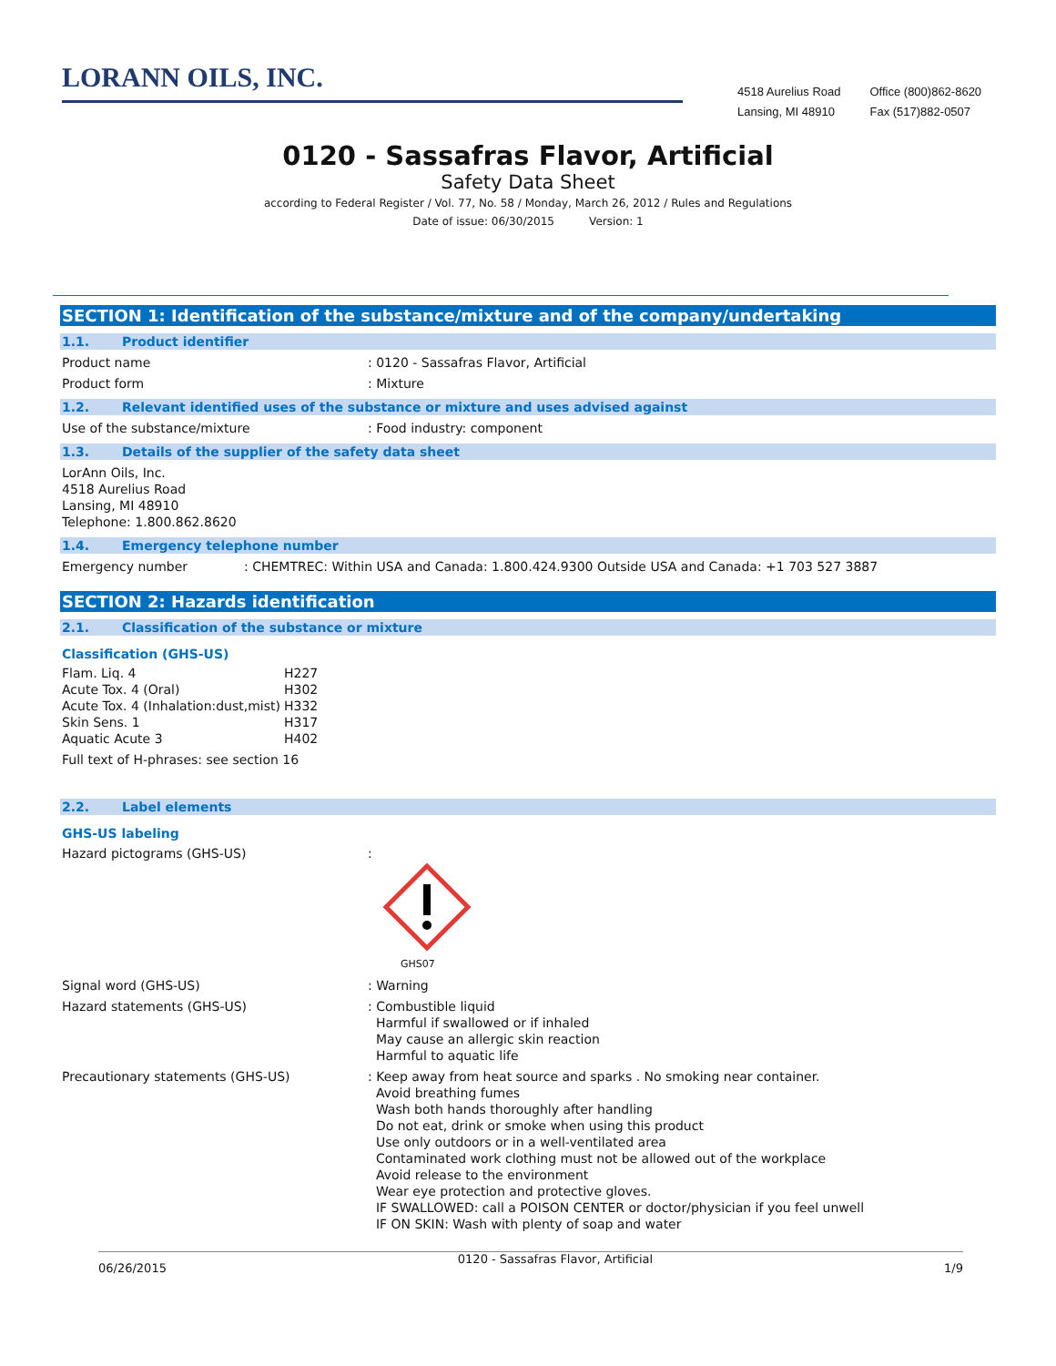LORANN OILS, INC.
4518 Aurelius Road
Lansing, MI 48910
Office (800)862-8620
Fax (517)882-0507
0120 - Sassafras Flavor, Artificial
Safety Data Sheet
according to Federal Register / Vol. 77, No. 58 / Monday, March 26, 2012 / Rules and Regulations
Date of issue: 06/30/2015 Version: 1
SECTION 1: Identification of the substance/mixture and of the company/undertaking
1.1. Product identifier
Product name : 0120 - Sassafras Flavor, Artificial
Product form : Mixture
1.2. Relevant identified uses of the substance or mixture and uses advised against
Use of the substance/mixture : Food industry: component
1.3. Details of the supplier of the safety data sheet
LorAnn Oils, Inc.
4518 Aurelius Road
Lansing, MI 48910
Telephone: 1.800.862.8620
1.4. Emergency telephone number
Emergency number : CHEMTREC: Within USA and Canada: 1.800.424.9300 Outside USA and Canada: +1 703 527 3887
SECTION 2: Hazards identification
2.1. Classification of the substance or mixture
Classification (GHS-US)
| Flam. Liq. 4 | H227 |
| Acute Tox. 4 (Oral) | H302 |
| Acute Tox. 4 (Inhalation:dust,mist) | H332 |
| Skin Sens. 1 | H317 |
| Aquatic Acute 3 | H402 |
Full text of H-phrases: see section 16
2.2. Label elements
GHS-US labeling
Hazard pictograms (GHS-US) :
GHS07
Signal word (GHS-US) : Warning
Hazard statements (GHS-US) : Combustible liquid
Harmful if swallowed or if inhaled
May cause an allergic skin reaction
Harmful to aquatic life
Precautionary statements (GHS-US) : Keep away from heat source and sparks . No smoking near container.
Avoid breathing fumes
Wash both hands thoroughly after handling
Do not eat, drink or smoke when using this product
Use only outdoors or in a well-ventilated area
Contaminated work clothing must not be allowed out of the workplace
Avoid release to the environment
Wear eye protection and protective gloves.
IF SWALLOWED: call a POISON CENTER or doctor/physician if you feel unwell
IF ON SKIN: Wash with plenty of soap and water
06/26/2015 0120 - Sassafras Flavor, Artificial 1/9